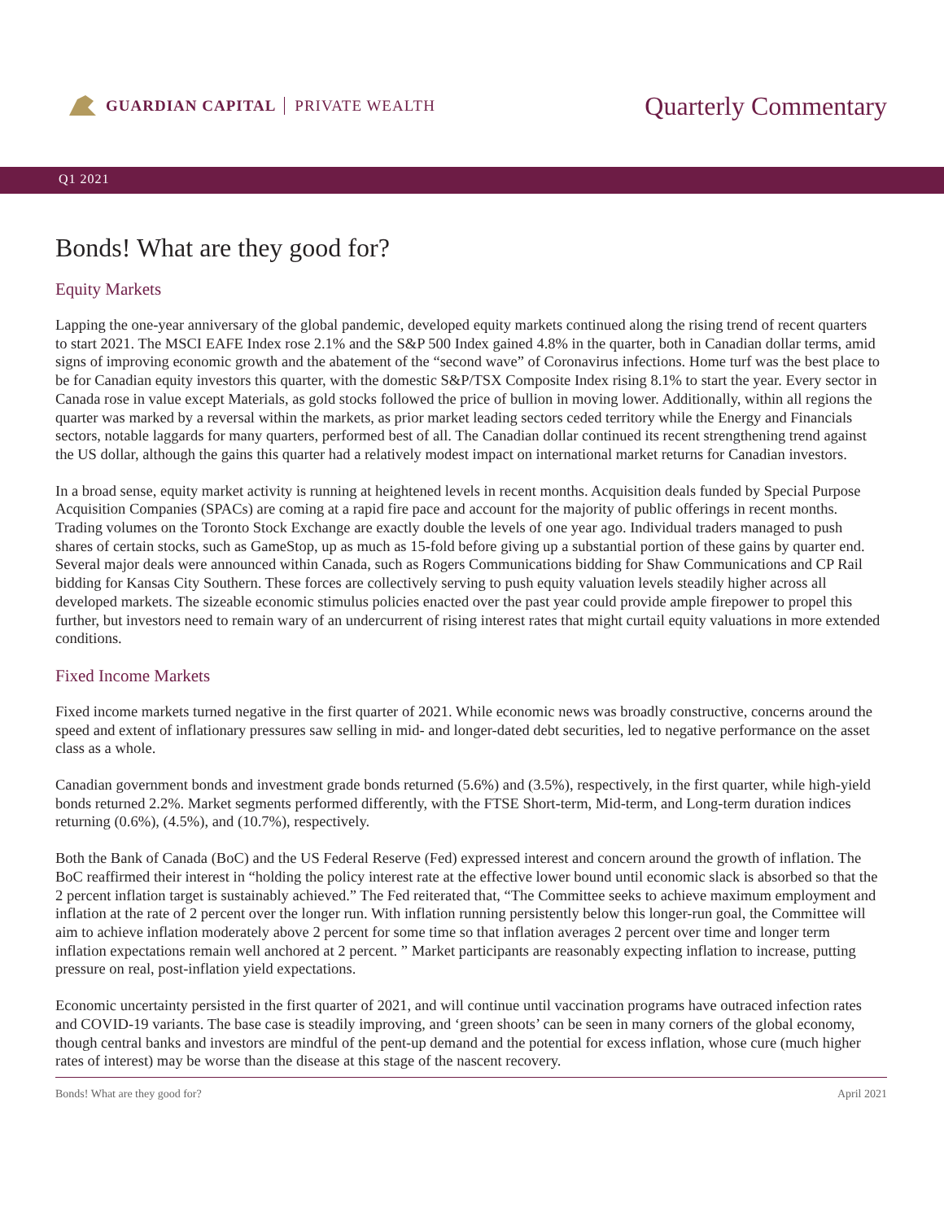GUARDIAN CAPITAL PRIVATE WEALTH
Quarterly Commentary
Q1 2021
Bonds! What are they good for?
Equity Markets
Lapping the one-year anniversary of the global pandemic, developed equity markets continued along the rising trend of recent quarters to start 2021. The MSCI EAFE Index rose 2.1% and the S&P 500 Index gained 4.8% in the quarter, both in Canadian dollar terms, amid signs of improving economic growth and the abatement of the “second wave” of Coronavirus infections. Home turf was the best place to be for Canadian equity investors this quarter, with the domestic S&P/TSX Composite Index rising 8.1% to start the year. Every sector in Canada rose in value except Materials, as gold stocks followed the price of bullion in moving lower. Additionally, within all regions the quarter was marked by a reversal within the markets, as prior market leading sectors ceded territory while the Energy and Financials sectors, notable laggards for many quarters, performed best of all. The Canadian dollar continued its recent strengthening trend against the US dollar, although the gains this quarter had a relatively modest impact on international market returns for Canadian investors.
In a broad sense, equity market activity is running at heightened levels in recent months. Acquisition deals funded by Special Purpose Acquisition Companies (SPACs) are coming at a rapid fire pace and account for the majority of public offerings in recent months. Trading volumes on the Toronto Stock Exchange are exactly double the levels of one year ago. Individual traders managed to push shares of certain stocks, such as GameStop, up as much as 15-fold before giving up a substantial portion of these gains by quarter end. Several major deals were announced within Canada, such as Rogers Communications bidding for Shaw Communications and CP Rail bidding for Kansas City Southern. These forces are collectively serving to push equity valuation levels steadily higher across all developed markets. The sizeable economic stimulus policies enacted over the past year could provide ample firepower to propel this further, but investors need to remain wary of an undercurrent of rising interest rates that might curtail equity valuations in more extended conditions.
Fixed Income Markets
Fixed income markets turned negative in the first quarter of 2021. While economic news was broadly constructive, concerns around the speed and extent of inflationary pressures saw selling in mid- and longer-dated debt securities, led to negative performance on the asset class as a whole.
Canadian government bonds and investment grade bonds returned (5.6%) and (3.5%), respectively, in the first quarter, while high-yield bonds returned 2.2%. Market segments performed differently, with the FTSE Short-term, Mid-term, and Long-term duration indices returning (0.6%), (4.5%), and (10.7%), respectively.
Both the Bank of Canada (BoC) and the US Federal Reserve (Fed) expressed interest and concern around the growth of inflation. The BoC reaffirmed their interest in “holding the policy interest rate at the effective lower bound until economic slack is absorbed so that the 2 percent inflation target is sustainably achieved.” The Fed reiterated that, “The Committee seeks to achieve maximum employment and inflation at the rate of 2 percent over the longer run. With inflation running persistently below this longer-run goal, the Committee will aim to achieve inflation moderately above 2 percent for some time so that inflation averages 2 percent over time and longer term inflation expectations remain well anchored at 2 percent. ” Market participants are reasonably expecting inflation to increase, putting pressure on real, post-inflation yield expectations.
Economic uncertainty persisted in the first quarter of 2021, and will continue until vaccination programs have outraced infection rates and COVID-19 variants. The base case is steadily improving, and ‘green shoots’ can be seen in many corners of the global economy, though central banks and investors are mindful of the pent-up demand and the potential for excess inflation, whose cure (much higher rates of interest) may be worse than the disease at this stage of the nascent recovery.
Bonds! What are they good for? April 2021